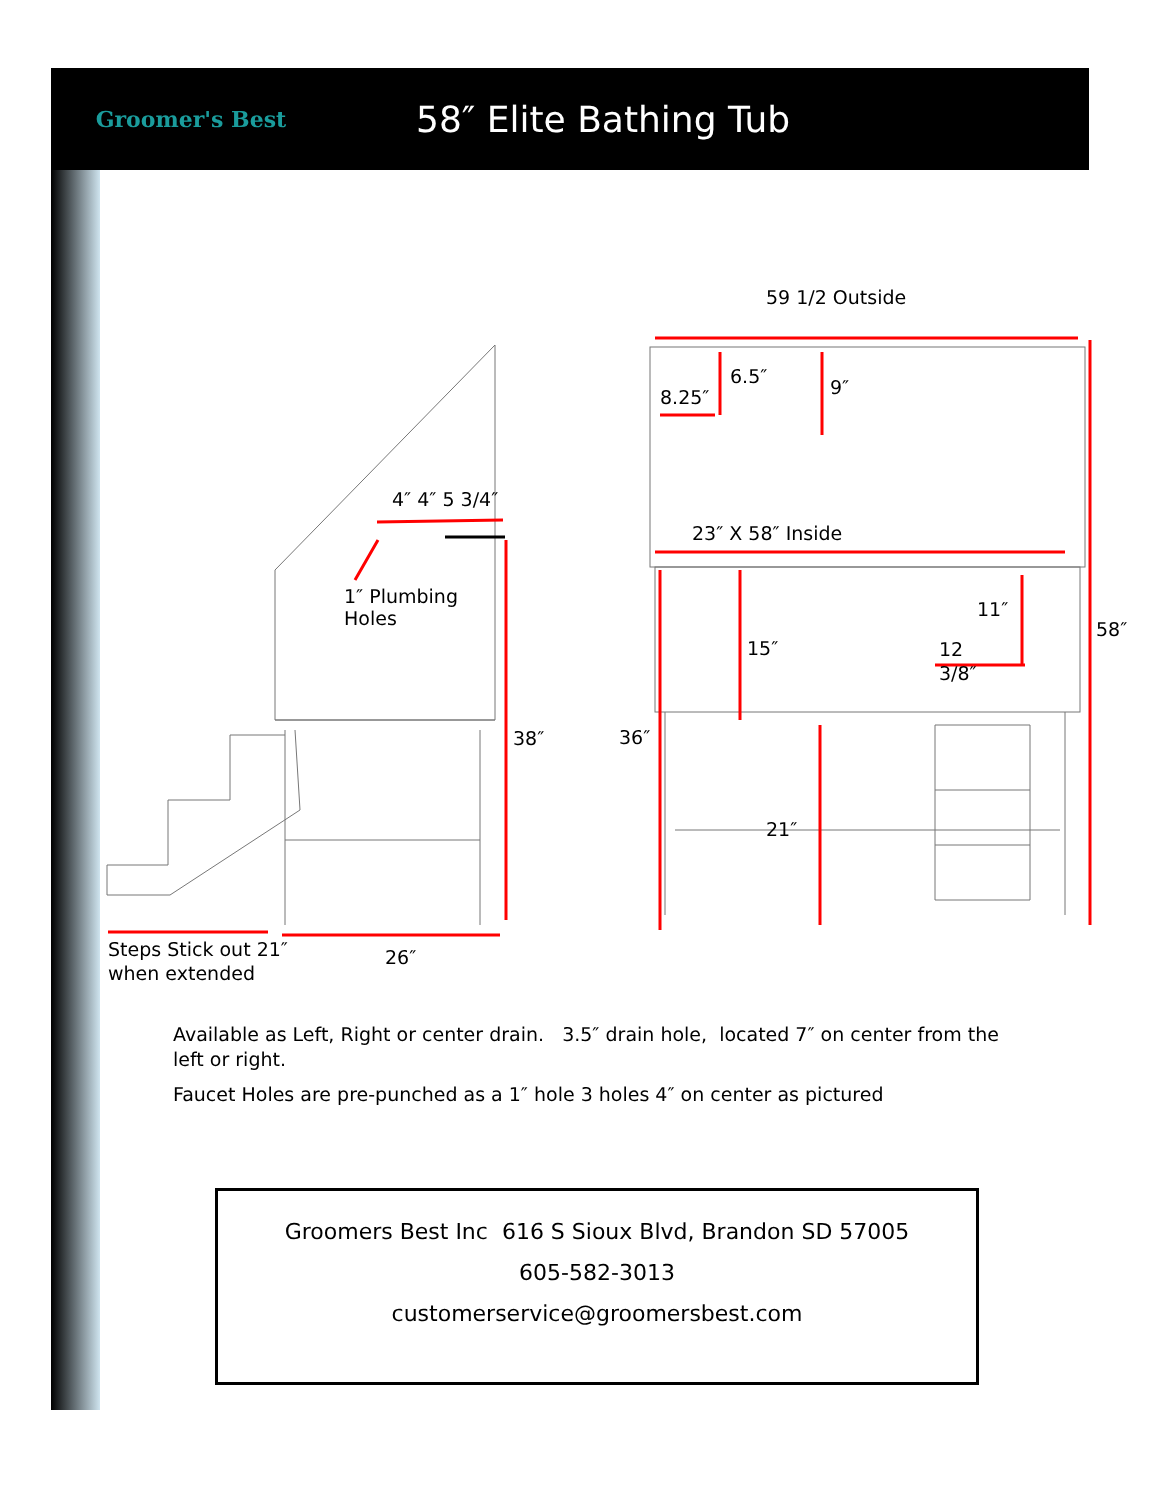Groomer's Best
58″ Elite Bathing Tub
59 1/2 Outside
6.5″ 9″
8.25″
4″ 4″ 5 3/4″
23″ X 58″ Inside
1″ Plumbing
Holes
11″
58″
15″
12
3/8″
38″ 36″
21″
Steps Stick out 21″
when extended
26″
Available as Left, Right or center drain. 3.5″ drain hole, located 7″ on center from the left or right.
Faucet Holes are pre-punched as a 1″ hole 3 holes 4″ on center as pictured
Groomers Best Inc 616 S Sioux Blvd, Brandon SD 57005
605-582-3013
customerservice@groomersbest.com